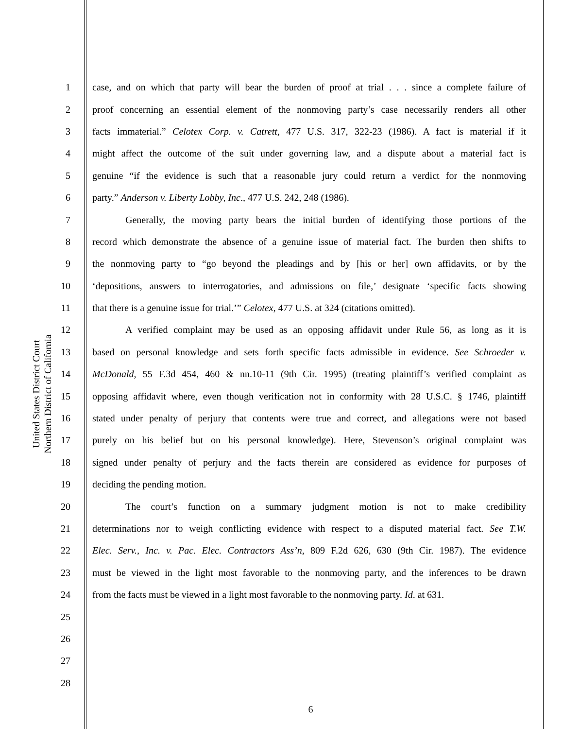United States District Court
Northern District of California
1 case, and on which that party will bear the burden of proof at trial . . . since a complete failure of
2 proof concerning an essential element of the nonmoving party’s case necessarily renders all other
3 facts immaterial.” Celotex Corp. v. Catrett, 477 U.S. 317, 322-23 (1986). A fact is material if it
4 might affect the outcome of the suit under governing law, and a dispute about a material fact is
5 genuine “if the evidence is such that a reasonable jury could return a verdict for the nonmoving
6 party.” Anderson v. Liberty Lobby, Inc., 477 U.S. 242, 248 (1986).
7 Generally, the moving party bears the initial burden of identifying those portions of the
8 record which demonstrate the absence of a genuine issue of material fact. The burden then shifts to
9 the nonmoving party to “go beyond the pleadings and by [his or her] own affidavits, or by the
10 ‘depositions, answers to interrogatories, and admissions on file,’ designate ‘specific facts showing
11 that there is a genuine issue for trial.’” Celotex, 477 U.S. at 324 (citations omitted).
12 A verified complaint may be used as an opposing affidavit under Rule 56, as long as it is
13 based on personal knowledge and sets forth specific facts admissible in evidence. See Schroeder v.
14 McDonald, 55 F.3d 454, 460 & nn.10-11 (9th Cir. 1995) (treating plaintiff’s verified complaint as
15 opposing affidavit where, even though verification not in conformity with 28 U.S.C. § 1746, plaintiff
16 stated under penalty of perjury that contents were true and correct, and allegations were not based
17 purely on his belief but on his personal knowledge). Here, Stevenson’s original complaint was
18 signed under penalty of perjury and the facts therein are considered as evidence for purposes of
19 deciding the pending motion.
20 The court’s function on a summary judgment motion is not to make credibility
21 determinations nor to weigh conflicting evidence with respect to a disputed material fact. See T.W.
22 Elec. Serv., Inc. v. Pac. Elec. Contractors Ass’n, 809 F.2d 626, 630 (9th Cir. 1987). The evidence
23 must be viewed in the light most favorable to the nonmoving party, and the inferences to be drawn
24 from the facts must be viewed in a light most favorable to the nonmoving party. Id. at 631.
25
26
27
28
6